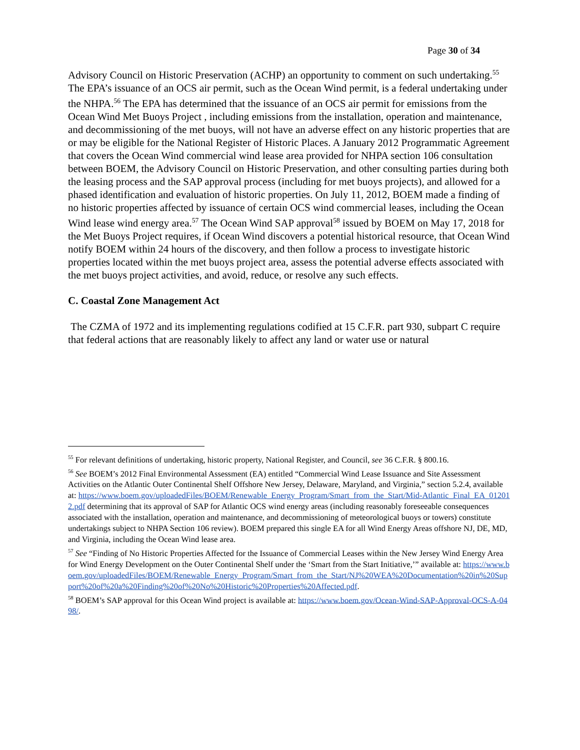Page 30 of 34
Advisory Council on Historic Preservation (ACHP) an opportunity to comment on such undertaking.<sup>55</sup> The EPA’s issuance of an OCS air permit, such as the Ocean Wind permit, is a federal undertaking under the NHPA.<sup>56</sup> The EPA has determined that the issuance of an OCS air permit for emissions from the Ocean Wind Met Buoys Project , including emissions from the installation, operation and maintenance, and decommissioning of the met buoys, will not have an adverse effect on any historic properties that are or may be eligible for the National Register of Historic Places. A January 2012 Programmatic Agreement that covers the Ocean Wind commercial wind lease area provided for NHPA section 106 consultation between BOEM, the Advisory Council on Historic Preservation, and other consulting parties during both the leasing process and the SAP approval process (including for met buoys projects), and allowed for a phased identification and evaluation of historic properties. On July 11, 2012, BOEM made a finding of no historic properties affected by issuance of certain OCS wind commercial leases, including the Ocean Wind lease wind energy area.<sup>57</sup> The Ocean Wind SAP approval<sup>58</sup> issued by BOEM on May 17, 2018 for the Met Buoys Project requires, if Ocean Wind discovers a potential historical resource, that Ocean Wind notify BOEM within 24 hours of the discovery, and then follow a process to investigate historic properties located within the met buoys project area, assess the potential adverse effects associated with the met buoys project activities, and avoid, reduce, or resolve any such effects.
C. Coastal Zone Management Act
The CZMA of 1972 and its implementing regulations codified at 15 C.F.R. part 930, subpart C require that federal actions that are reasonably likely to affect any land or water use or natural
<sup>55</sup> For relevant definitions of undertaking, historic property, National Register, and Council, see 36 C.F.R. § 800.16.
<sup>56</sup> See BOEM’s 2012 Final Environmental Assessment (EA) entitled “Commercial Wind Lease Issuance and Site Assessment Activities on the Atlantic Outer Continental Shelf Offshore New Jersey, Delaware, Maryland, and Virginia,” section 5.2.4, available at: https://www.boem.gov/uploadedFiles/BOEM/Renewable_Energy_Program/Smart_from_the_Start/Mid-Atlantic_Final_EA_012012.pdf determining that its approval of SAP for Atlantic OCS wind energy areas (including reasonably foreseeable consequences associated with the installation, operation and maintenance, and decommissioning of meteorological buoys or towers) constitute undertakings subject to NHPA Section 106 review). BOEM prepared this single EA for all Wind Energy Areas offshore NJ, DE, MD, and Virginia, including the Ocean Wind lease area.
<sup>57</sup> See “Finding of No Historic Properties Affected for the Issuance of Commercial Leases within the New Jersey Wind Energy Area for Wind Energy Development on the Outer Continental Shelf under the ‘Smart from the Start Initiative,’” available at: https://www.boem.gov/uploadedFiles/BOEM/Renewable_Energy_Program/Smart_from_the_Start/NJ%20WEA%20Documentation%20in%20Support%20of%20a%20Finding%20of%20No%20Historic%20Properties%20Affected.pdf.
<sup>58</sup> BOEM’s SAP approval for this Ocean Wind project is available at: https://www.boem.gov/Ocean-Wind-SAP-Approval-OCS-A-0498/.